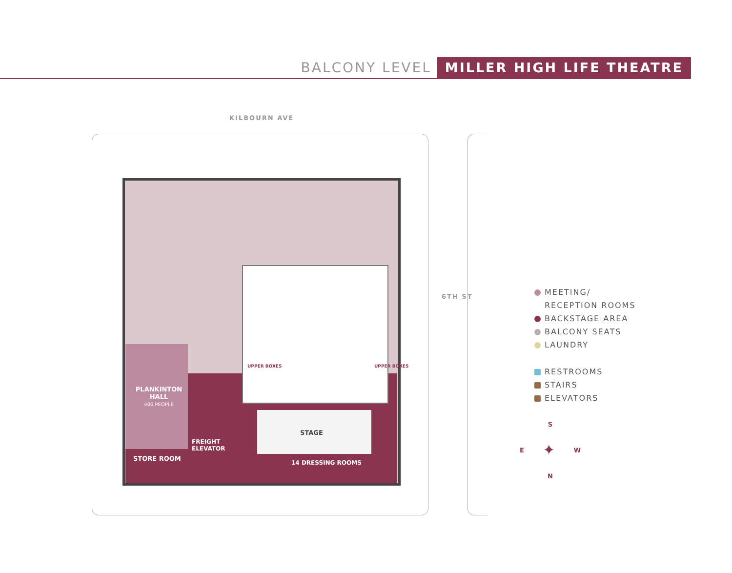BALCONY LEVEL MILLER HIGH LIFE THEATRE
KILBOURN AVE
6TH ST
PLANKINTON
HALL
400 PEOPLE
FREIGHT
ELEVATOR
STORE ROOM
STAGE
14 DRESSING ROOMS
UPPER BOXES UPPER BOXES
MEETING/
RECEPTION ROOMS
BACKSTAGE AREA
BALCONY SEATS
LAUNDRY
RESTROOMS
STAIRS
ELEVATORS
S
E ✦ W
N